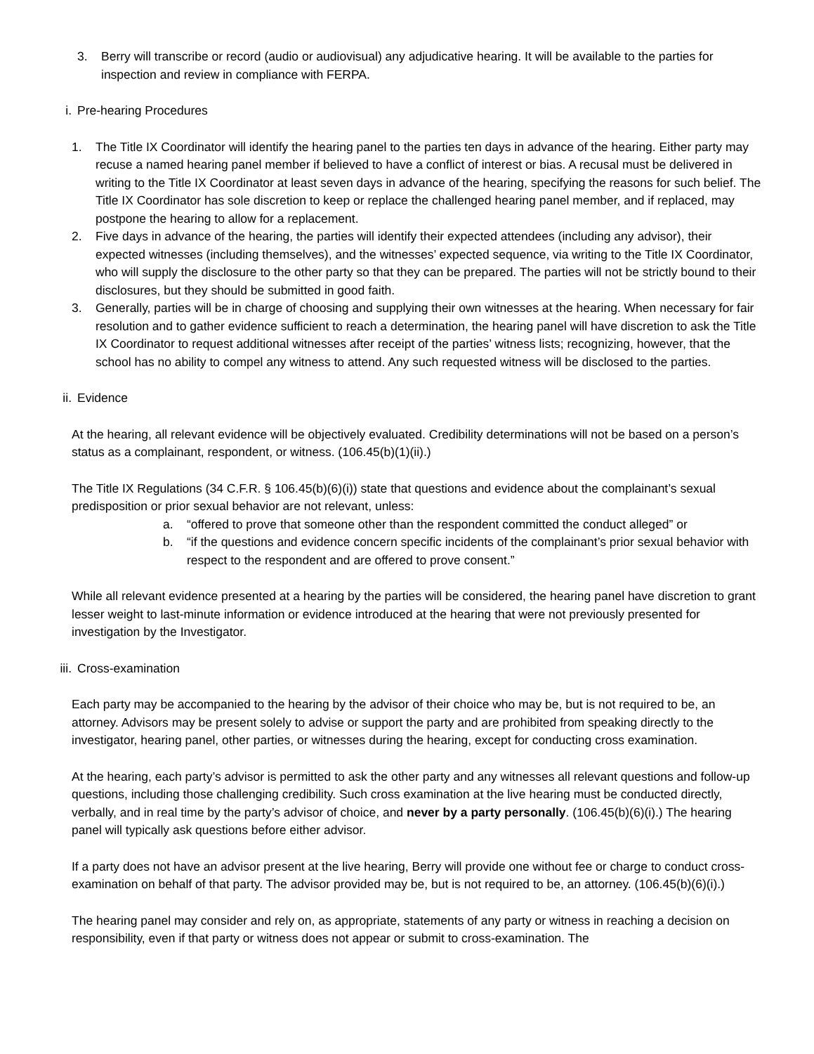3. Berry will transcribe or record (audio or audiovisual) any adjudicative hearing. It will be available to the parties for inspection and review in compliance with FERPA.
i. Pre-hearing Procedures
1. The Title IX Coordinator will identify the hearing panel to the parties ten days in advance of the hearing. Either party may recuse a named hearing panel member if believed to have a conflict of interest or bias. A recusal must be delivered in writing to the Title IX Coordinator at least seven days in advance of the hearing, specifying the reasons for such belief. The Title IX Coordinator has sole discretion to keep or replace the challenged hearing panel member, and if replaced, may postpone the hearing to allow for a replacement.
2. Five days in advance of the hearing, the parties will identify their expected attendees (including any advisor), their expected witnesses (including themselves), and the witnesses’ expected sequence, via writing to the Title IX Coordinator, who will supply the disclosure to the other party so that they can be prepared. The parties will not be strictly bound to their disclosures, but they should be submitted in good faith.
3. Generally, parties will be in charge of choosing and supplying their own witnesses at the hearing. When necessary for fair resolution and to gather evidence sufficient to reach a determination, the hearing panel will have discretion to ask the Title IX Coordinator to request additional witnesses after receipt of the parties’ witness lists; recognizing, however, that the school has no ability to compel any witness to attend. Any such requested witness will be disclosed to the parties.
ii. Evidence
At the hearing, all relevant evidence will be objectively evaluated. Credibility determinations will not be based on a person’s status as a complainant, respondent, or witness. (106.45(b)(1)(ii).)
The Title IX Regulations (34 C.F.R. § 106.45(b)(6)(i)) state that questions and evidence about the complainant’s sexual predisposition or prior sexual behavior are not relevant, unless:
a. “offered to prove that someone other than the respondent committed the conduct alleged” or
b. “if the questions and evidence concern specific incidents of the complainant’s prior sexual behavior with respect to the respondent and are offered to prove consent.”
While all relevant evidence presented at a hearing by the parties will be considered, the hearing panel have discretion to grant lesser weight to last-minute information or evidence introduced at the hearing that were not previously presented for investigation by the Investigator.
iii. Cross-examination
Each party may be accompanied to the hearing by the advisor of their choice who may be, but is not required to be, an attorney. Advisors may be present solely to advise or support the party and are prohibited from speaking directly to the investigator, hearing panel, other parties, or witnesses during the hearing, except for conducting cross examination.
At the hearing, each party’s advisor is permitted to ask the other party and any witnesses all relevant questions and follow-up questions, including those challenging credibility. Such cross examination at the live hearing must be conducted directly, verbally, and in real time by the party’s advisor of choice, and never by a party personally. (106.45(b)(6)(i).) The hearing panel will typically ask questions before either advisor.
If a party does not have an advisor present at the live hearing, Berry will provide one without fee or charge to conduct cross-examination on behalf of that party. The advisor provided may be, but is not required to be, an attorney. (106.45(b)(6)(i).)
The hearing panel may consider and rely on, as appropriate, statements of any party or witness in reaching a decision on responsibility, even if that party or witness does not appear or submit to cross-examination. The